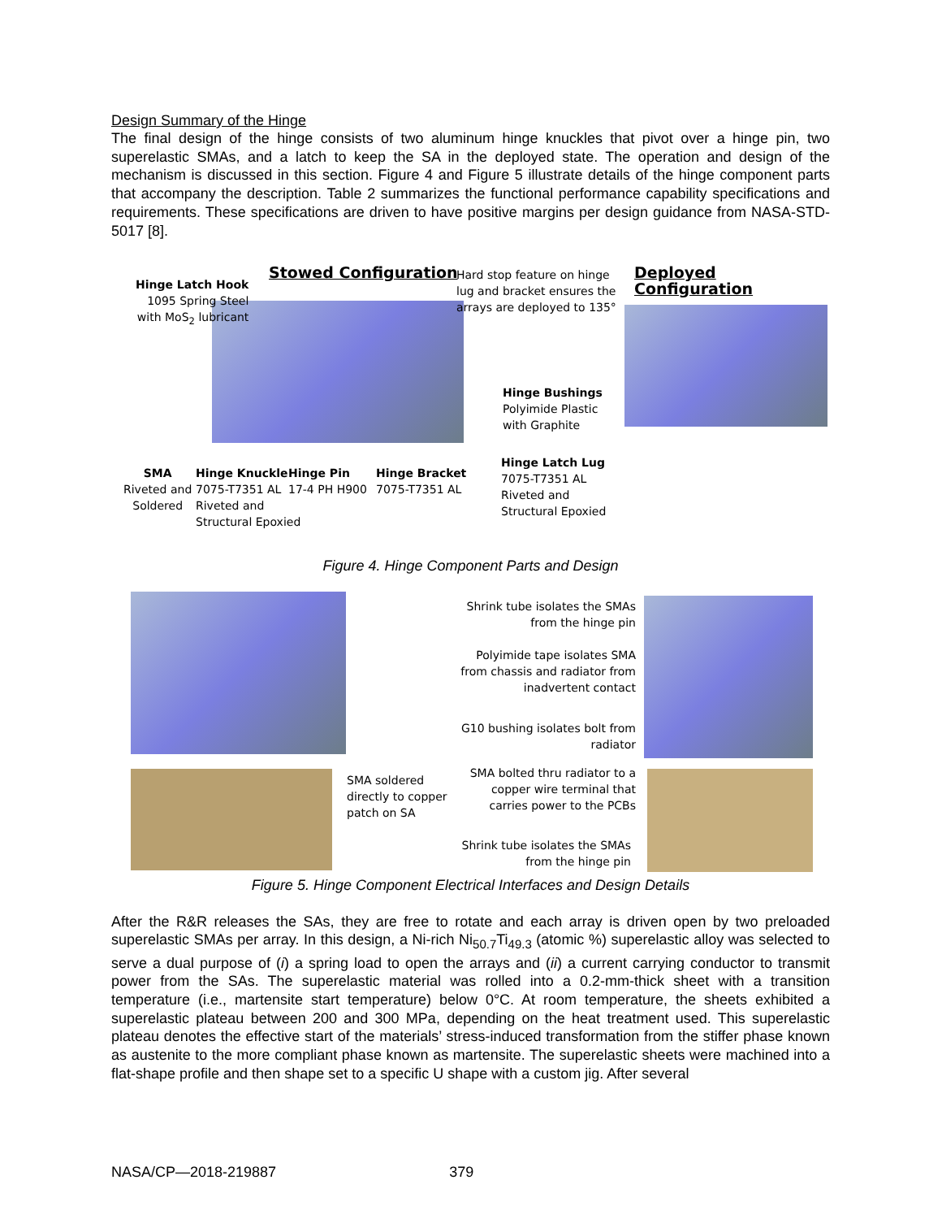Design Summary of the Hinge
The final design of the hinge consists of two aluminum hinge knuckles that pivot over a hinge pin, two superelastic SMAs, and a latch to keep the SA in the deployed state. The operation and design of the mechanism is discussed in this section. Figure 4 and Figure 5 illustrate details of the hinge component parts that accompany the description. Table 2 summarizes the functional performance capability specifications and requirements. These specifications are driven to have positive margins per design guidance from NASA-STD-5017 [8].
Stowed Configuration Deployed Configuration
Hinge Latch Hook
1095 Spring Steel
with MoS<sub>2</sub> lubricant
Hard stop feature on hinge
lug and bracket ensures the
arrays are deployed to 135°
Hinge Bushings
Polyimide Plastic
with Graphite
Hinge Latch Lug
7075-T7351 AL
Riveted and
Structural Epoxied
SMA
Riveted and
Soldered
Hinge Knuckle
7075-T7351 AL
Riveted and
Structural Epoxied
Hinge Pin
17-4 PH H900
Hinge Bracket
7075-T7351 AL
Figure 4. Hinge Component Parts and Design
SMA soldered
directly to copper
patch on SA
Shrink tube isolates the SMAs from the hinge pin
Polyimide tape isolates SMA from chassis and radiator from inadvertent contact
G10 bushing isolates bolt from radiator
SMA bolted thru radiator to a copper wire terminal that carries power to the PCBs
Shrink tube isolates the SMAs from the hinge pin
Figure 5. Hinge Component Electrical Interfaces and Design Details
After the R&R releases the SAs, they are free to rotate and each array is driven open by two preloaded superelastic SMAs per array. In this design, a Ni-rich Ni<sub>50.7</sub>Ti<sub>49.3</sub> (atomic %) superelastic alloy was selected to serve a dual purpose of (i) a spring load to open the arrays and (ii) a current carrying conductor to transmit power from the SAs. The superelastic material was rolled into a 0.2-mm-thick sheet with a transition temperature (i.e., martensite start temperature) below 0°C. At room temperature, the sheets exhibited a superelastic plateau between 200 and 300 MPa, depending on the heat treatment used. This superelastic plateau denotes the effective start of the materials’ stress-induced transformation from the stiffer phase known as austenite to the more compliant phase known as martensite. The superelastic sheets were machined into a flat-shape profile and then shape set to a specific U shape with a custom jig. After several
NASA/CP—2018-219887 379